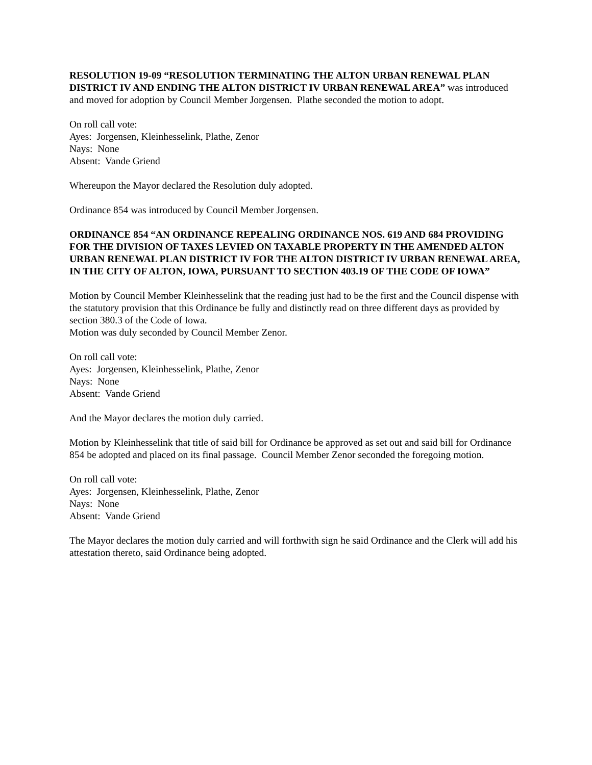RESOLUTION 19-09 “RESOLUTION TERMINATING THE ALTON URBAN RENEWAL PLAN DISTRICT IV AND ENDING THE ALTON DISTRICT IV URBAN RENEWAL AREA” was introduced and moved for adoption by Council Member Jorgensen. Plathe seconded the motion to adopt.
On roll call vote:
Ayes: Jorgensen, Kleinhesselink, Plathe, Zenor
Nays: None
Absent: Vande Griend
Whereupon the Mayor declared the Resolution duly adopted.
Ordinance 854 was introduced by Council Member Jorgensen.
ORDINANCE 854 “AN ORDINANCE REPEALING ORDINANCE NOS. 619 AND 684 PROVIDING FOR THE DIVISION OF TAXES LEVIED ON TAXABLE PROPERTY IN THE AMENDED ALTON URBAN RENEWAL PLAN DISTRICT IV FOR THE ALTON DISTRICT IV URBAN RENEWAL AREA, IN THE CITY OF ALTON, IOWA, PURSUANT TO SECTION 403.19 OF THE CODE OF IOWA”
Motion by Council Member Kleinhesselink that the reading just had to be the first and the Council dispense with the statutory provision that this Ordinance be fully and distinctly read on three different days as provided by section 380.3 of the Code of Iowa.
Motion was duly seconded by Council Member Zenor.
On roll call vote:
Ayes: Jorgensen, Kleinhesselink, Plathe, Zenor
Nays: None
Absent: Vande Griend
And the Mayor declares the motion duly carried.
Motion by Kleinhesselink that title of said bill for Ordinance be approved as set out and said bill for Ordinance 854 be adopted and placed on its final passage. Council Member Zenor seconded the foregoing motion.
On roll call vote:
Ayes: Jorgensen, Kleinhesselink, Plathe, Zenor
Nays: None
Absent: Vande Griend
The Mayor declares the motion duly carried and will forthwith sign he said Ordinance and the Clerk will add his attestation thereto, said Ordinance being adopted.